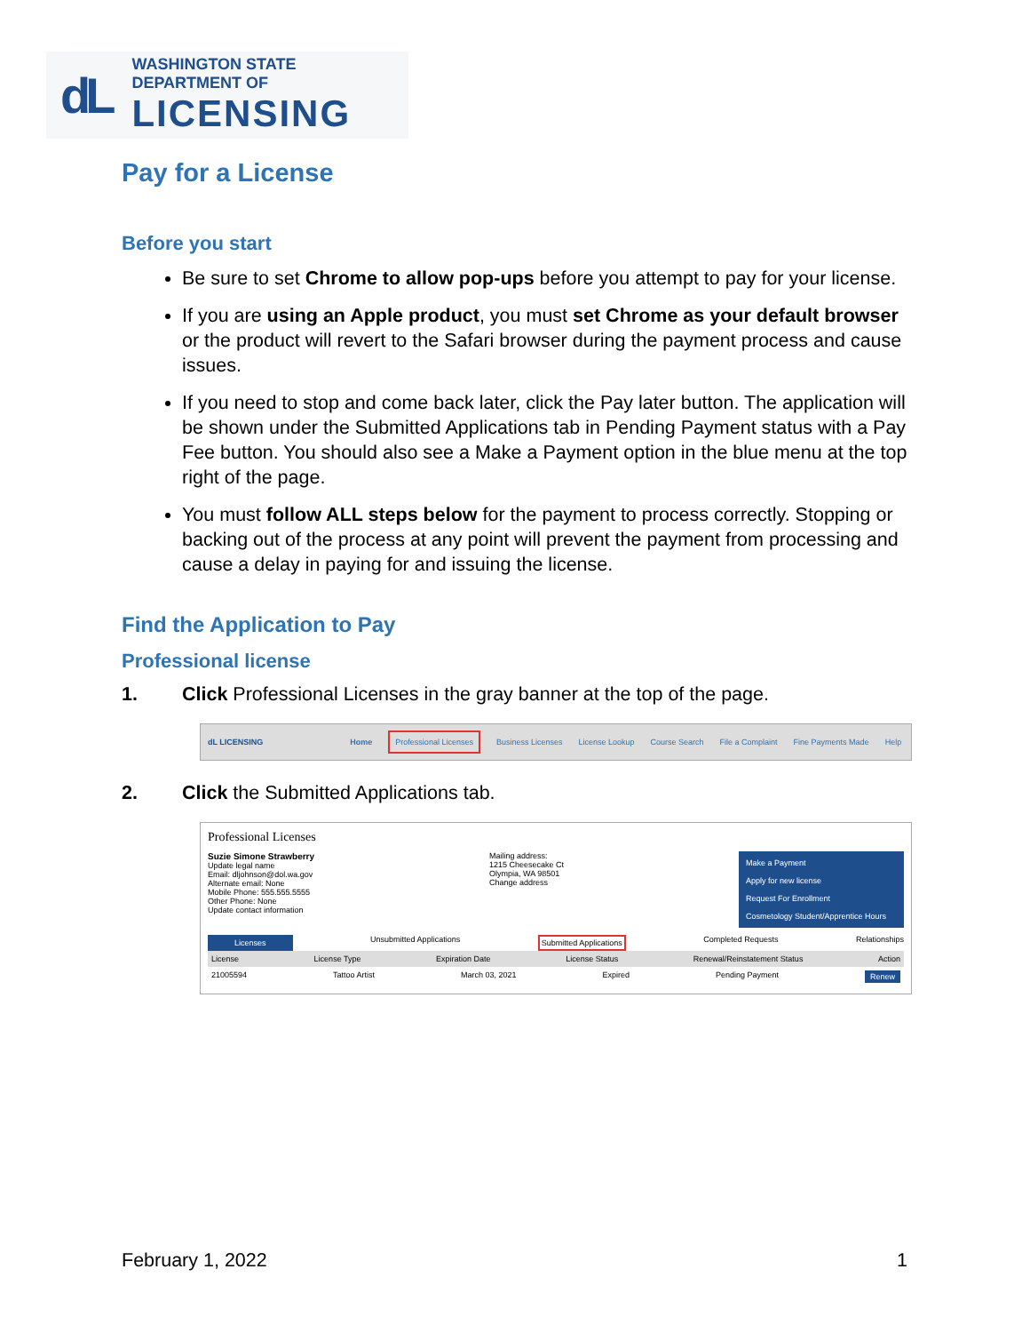dL
WASHINGTON STATE DEPARTMENT OF
LICENSING
Pay for a License
Before you start
Be sure to set Chrome to allow pop-ups before you attempt to pay for your license.
If you are using an Apple product, you must set Chrome as your default browser or the product will revert to the Safari browser during the payment process and cause issues.
If you need to stop and come back later, click the Pay later button. The application will be shown under the Submitted Applications tab in Pending Payment status with a Pay Fee button. You should also see a Make a Payment option in the blue menu at the top right of the page.
You must follow ALL steps below for the payment to process correctly. Stopping or backing out of the process at any point will prevent the payment from processing and cause a delay in paying for and issuing the license.
Find the Application to Pay
Professional license
1. Click Professional Licenses in the gray banner at the top of the page.
dL LICENSING Home Professional Licenses Business Licenses License Lookup Course Search File a Complaint Fine Payments Made Help
2. Click the Submitted Applications tab.
Professional Licenses
Suzie Simone Strawberry
Update legal name
Email: dljohnson@dol.wa.gov
Alternate email: None
Mobile Phone: 555.555.5555
Other Phone: None
Update contact information
Mailing address:
1215 Cheesecake Ct
Olympia, WA 98501
Change address
Make a Payment
Apply for new license
Request For Enrollment
Cosmetology Student/Apprentice Hours
Licenses Unsubmitted Applications Submitted Applications Completed Requests Relationships
License License Type Expiration Date License Status Renewal/Reinstatement Status Action
21005594 Tattoo Artist March 03, 2021 Expired Pending Payment Renew
February 1, 2022 1